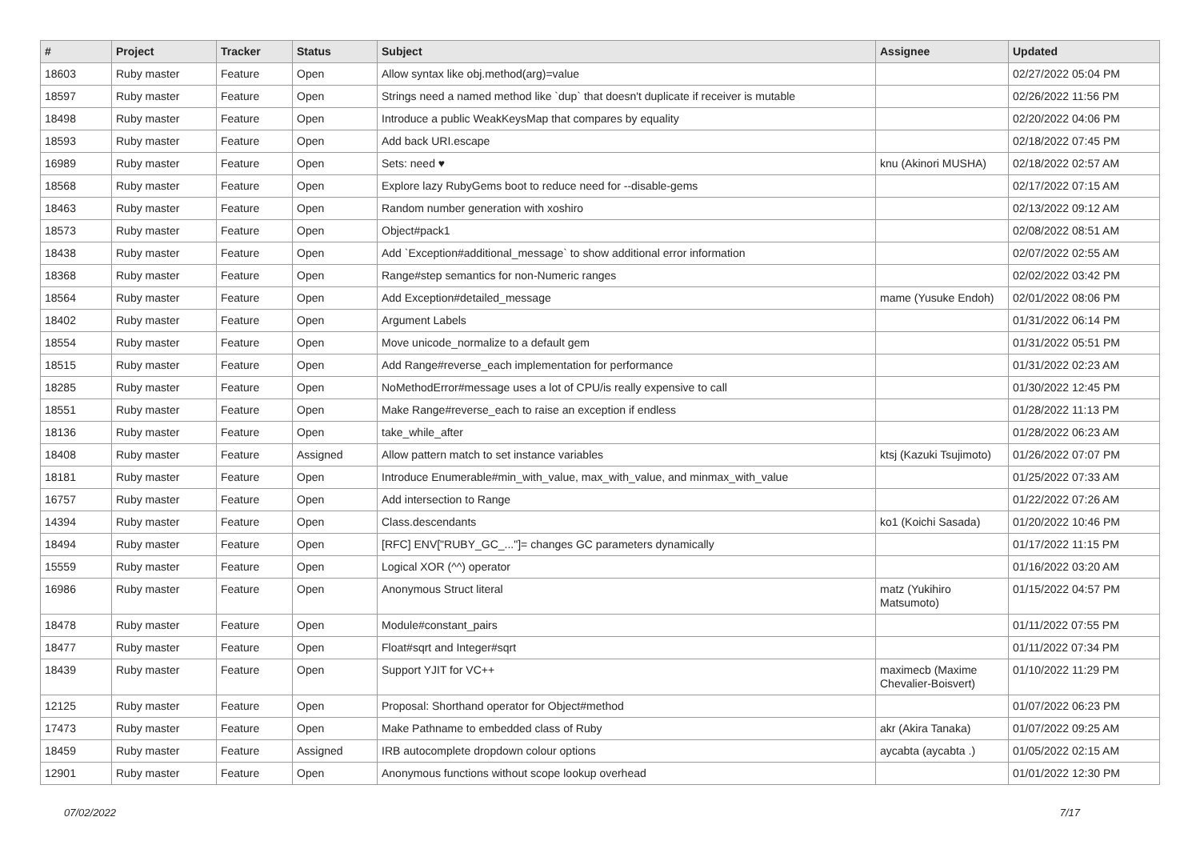| # | Project | Tracker | Status | Subject | Assignee | Updated |
| --- | --- | --- | --- | --- | --- | --- |
| 18603 | Ruby master | Feature | Open | Allow syntax like obj.method(arg)=value | | 02/27/2022 05:04 PM |
| 18597 | Ruby master | Feature | Open | Strings need a named method like `dup` that doesn't duplicate if receiver is mutable | | 02/26/2022 11:56 PM |
| 18498 | Ruby master | Feature | Open | Introduce a public WeakKeysMap that compares by equality | | 02/20/2022 04:06 PM |
| 18593 | Ruby master | Feature | Open | Add back URI.escape | | 02/18/2022 07:45 PM |
| 16989 | Ruby master | Feature | Open | Sets: need ♥ | knu (Akinori MUSHA) | 02/18/2022 02:57 AM |
| 18568 | Ruby master | Feature | Open | Explore lazy RubyGems boot to reduce need for --disable-gems | | 02/17/2022 07:15 AM |
| 18463 | Ruby master | Feature | Open | Random number generation with xoshiro | | 02/13/2022 09:12 AM |
| 18573 | Ruby master | Feature | Open | Object#pack1 | | 02/08/2022 08:51 AM |
| 18438 | Ruby master | Feature | Open | Add `Exception#additional_message` to show additional error information | | 02/07/2022 02:55 AM |
| 18368 | Ruby master | Feature | Open | Range#step semantics for non-Numeric ranges | | 02/02/2022 03:42 PM |
| 18564 | Ruby master | Feature | Open | Add Exception#detailed_message | mame (Yusuke Endoh) | 02/01/2022 08:06 PM |
| 18402 | Ruby master | Feature | Open | Argument Labels | | 01/31/2022 06:14 PM |
| 18554 | Ruby master | Feature | Open | Move unicode_normalize to a default gem | | 01/31/2022 05:51 PM |
| 18515 | Ruby master | Feature | Open | Add Range#reverse_each implementation for performance | | 01/31/2022 02:23 AM |
| 18285 | Ruby master | Feature | Open | NoMethodError#message uses a lot of CPU/is really expensive to call | | 01/30/2022 12:45 PM |
| 18551 | Ruby master | Feature | Open | Make Range#reverse_each to raise an exception if endless | | 01/28/2022 11:13 PM |
| 18136 | Ruby master | Feature | Open | take_while_after | | 01/28/2022 06:23 AM |
| 18408 | Ruby master | Feature | Assigned | Allow pattern match to set instance variables | ktsj (Kazuki Tsujimoto) | 01/26/2022 07:07 PM |
| 18181 | Ruby master | Feature | Open | Introduce Enumerable#min_with_value, max_with_value, and minmax_with_value | | 01/25/2022 07:33 AM |
| 16757 | Ruby master | Feature | Open | Add intersection to Range | | 01/22/2022 07:26 AM |
| 14394 | Ruby master | Feature | Open | Class.descendants | ko1 (Koichi Sasada) | 01/20/2022 10:46 PM |
| 18494 | Ruby master | Feature | Open | [RFC] ENV["RUBY_GC_..."]= changes GC parameters dynamically | | 01/17/2022 11:15 PM |
| 15559 | Ruby master | Feature | Open | Logical XOR (^^) operator | | 01/16/2022 03:20 AM |
| 16986 | Ruby master | Feature | Open | Anonymous Struct literal | matz (Yukihiro Matsumoto) | 01/15/2022 04:57 PM |
| 18478 | Ruby master | Feature | Open | Module#constant_pairs | | 01/11/2022 07:55 PM |
| 18477 | Ruby master | Feature | Open | Float#sqrt and Integer#sqrt | | 01/11/2022 07:34 PM |
| 18439 | Ruby master | Feature | Open | Support YJIT for VC++ | maximecb (Maxime Chevalier-Boisvert) | 01/10/2022 11:29 PM |
| 12125 | Ruby master | Feature | Open | Proposal: Shorthand operator for Object#method | | 01/07/2022 06:23 PM |
| 17473 | Ruby master | Feature | Open | Make Pathname to embedded class of Ruby | akr (Akira Tanaka) | 01/07/2022 09:25 AM |
| 18459 | Ruby master | Feature | Assigned | IRB autocomplete dropdown colour options | aycabta (aycabta .) | 01/05/2022 02:15 AM |
| 12901 | Ruby master | Feature | Open | Anonymous functions without scope lookup overhead | | 01/01/2022 12:30 PM |
07/02/2022 7/17